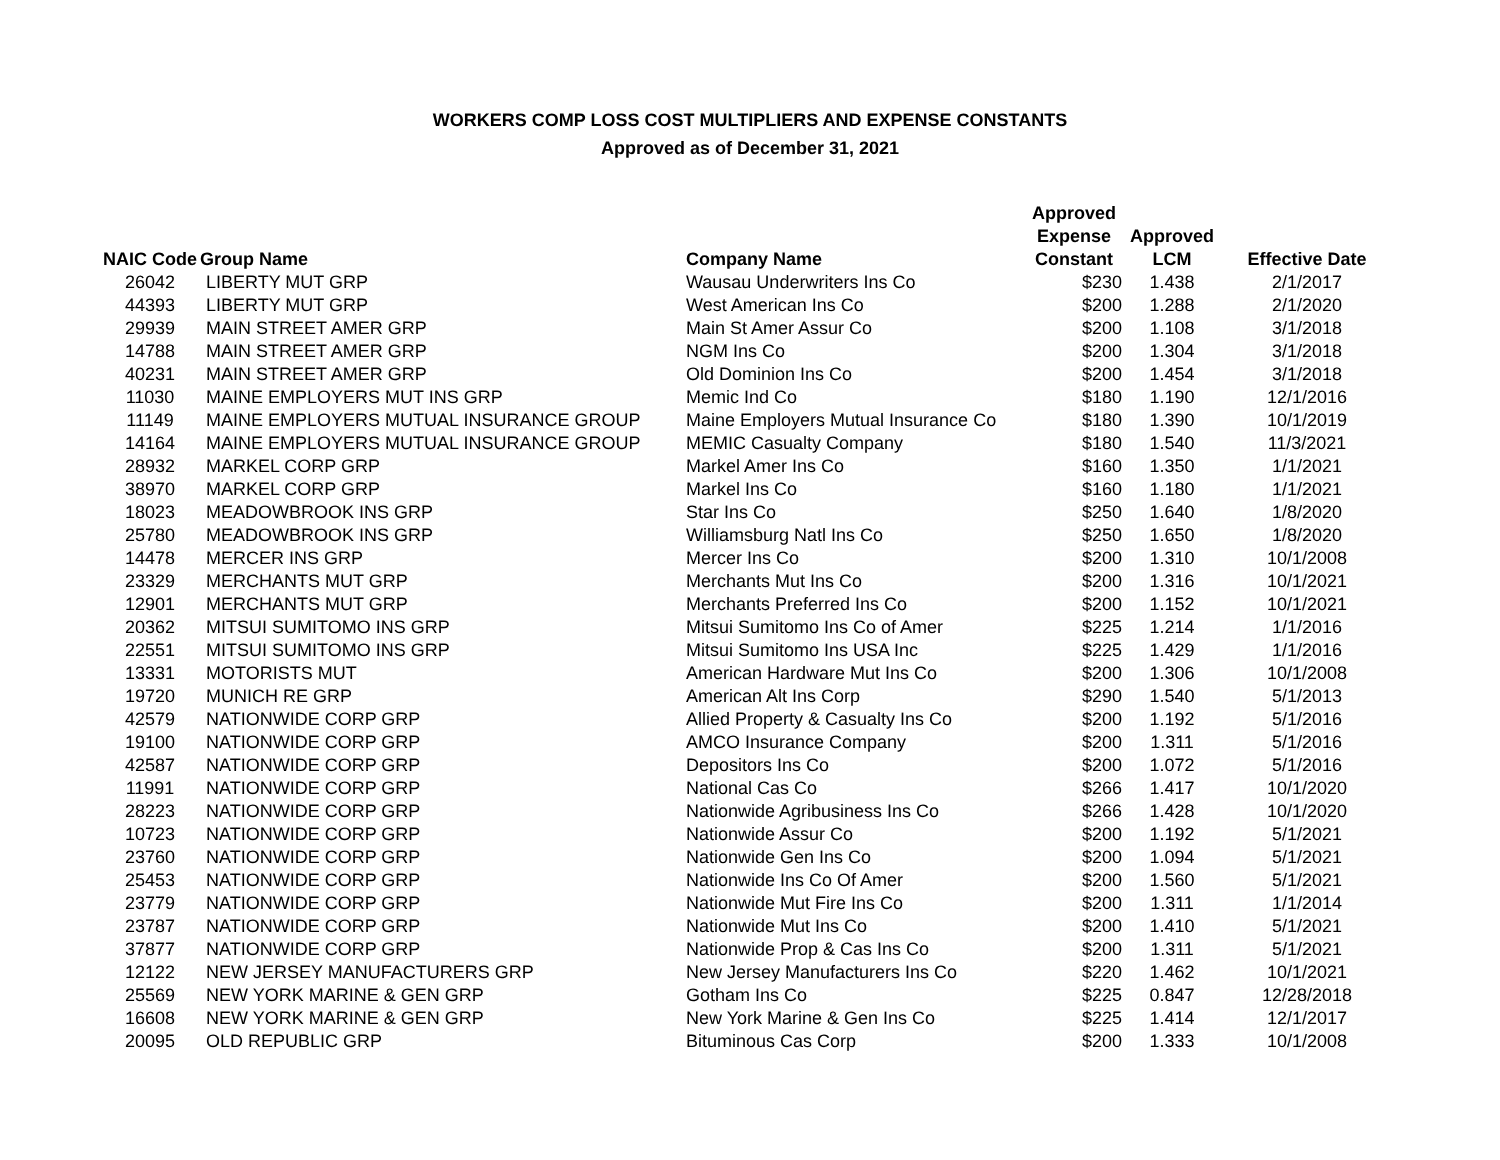WORKERS COMP LOSS COST MULTIPLIERS AND EXPENSE CONSTANTS
Approved as of December 31, 2021
| NAIC Code | Group Name | Company Name | Approved Expense Constant | Approved LCM | Effective Date |
| --- | --- | --- | --- | --- | --- |
| 26042 | LIBERTY MUT GRP | Wausau Underwriters Ins Co | $230 | 1.438 | 2/1/2017 |
| 44393 | LIBERTY MUT GRP | West American Ins Co | $200 | 1.288 | 2/1/2020 |
| 29939 | MAIN STREET AMER GRP | Main St Amer Assur Co | $200 | 1.108 | 3/1/2018 |
| 14788 | MAIN STREET AMER GRP | NGM Ins Co | $200 | 1.304 | 3/1/2018 |
| 40231 | MAIN STREET AMER GRP | Old Dominion Ins Co | $200 | 1.454 | 3/1/2018 |
| 11030 | MAINE EMPLOYERS MUT INS GRP | Memic Ind Co | $180 | 1.190 | 12/1/2016 |
| 11149 | MAINE EMPLOYERS MUTUAL INSURANCE GROUP | Maine Employers Mutual Insurance Co | $180 | 1.390 | 10/1/2019 |
| 14164 | MAINE EMPLOYERS MUTUAL INSURANCE GROUP | MEMIC Casualty Company | $180 | 1.540 | 11/3/2021 |
| 28932 | MARKEL CORP GRP | Markel Amer Ins Co | $160 | 1.350 | 1/1/2021 |
| 38970 | MARKEL CORP GRP | Markel Ins Co | $160 | 1.180 | 1/1/2021 |
| 18023 | MEADOWBROOK INS GRP | Star Ins Co | $250 | 1.640 | 1/8/2020 |
| 25780 | MEADOWBROOK INS GRP | Williamsburg Natl Ins Co | $250 | 1.650 | 1/8/2020 |
| 14478 | MERCER INS GRP | Mercer Ins Co | $200 | 1.310 | 10/1/2008 |
| 23329 | MERCHANTS MUT GRP | Merchants Mut Ins Co | $200 | 1.316 | 10/1/2021 |
| 12901 | MERCHANTS MUT GRP | Merchants Preferred Ins Co | $200 | 1.152 | 10/1/2021 |
| 20362 | MITSUI SUMITOMO INS GRP | Mitsui Sumitomo Ins Co of Amer | $225 | 1.214 | 1/1/2016 |
| 22551 | MITSUI SUMITOMO INS GRP | Mitsui Sumitomo Ins USA Inc | $225 | 1.429 | 1/1/2016 |
| 13331 | MOTORISTS MUT | American Hardware Mut Ins Co | $200 | 1.306 | 10/1/2008 |
| 19720 | MUNICH RE GRP | American Alt Ins Corp | $290 | 1.540 | 5/1/2013 |
| 42579 | NATIONWIDE CORP GRP | Allied Property & Casualty Ins Co | $200 | 1.192 | 5/1/2016 |
| 19100 | NATIONWIDE CORP GRP | AMCO Insurance Company | $200 | 1.311 | 5/1/2016 |
| 42587 | NATIONWIDE CORP GRP | Depositors Ins Co | $200 | 1.072 | 5/1/2016 |
| 11991 | NATIONWIDE CORP GRP | National Cas Co | $266 | 1.417 | 10/1/2020 |
| 28223 | NATIONWIDE CORP GRP | Nationwide Agribusiness Ins Co | $266 | 1.428 | 10/1/2020 |
| 10723 | NATIONWIDE CORP GRP | Nationwide Assur Co | $200 | 1.192 | 5/1/2021 |
| 23760 | NATIONWIDE CORP GRP | Nationwide Gen Ins Co | $200 | 1.094 | 5/1/2021 |
| 25453 | NATIONWIDE CORP GRP | Nationwide Ins Co Of Amer | $200 | 1.560 | 5/1/2021 |
| 23779 | NATIONWIDE CORP GRP | Nationwide Mut Fire Ins Co | $200 | 1.311 | 1/1/2014 |
| 23787 | NATIONWIDE CORP GRP | Nationwide Mut Ins Co | $200 | 1.410 | 5/1/2021 |
| 37877 | NATIONWIDE CORP GRP | Nationwide Prop & Cas Ins Co | $200 | 1.311 | 5/1/2021 |
| 12122 | NEW JERSEY MANUFACTURERS GRP | New Jersey Manufacturers Ins Co | $220 | 1.462 | 10/1/2021 |
| 25569 | NEW YORK MARINE & GEN GRP | Gotham Ins Co | $225 | 0.847 | 12/28/2018 |
| 16608 | NEW YORK MARINE & GEN GRP | New York Marine & Gen Ins Co | $225 | 1.414 | 12/1/2017 |
| 20095 | OLD REPUBLIC GRP | Bituminous Cas Corp | $200 | 1.333 | 10/1/2008 |